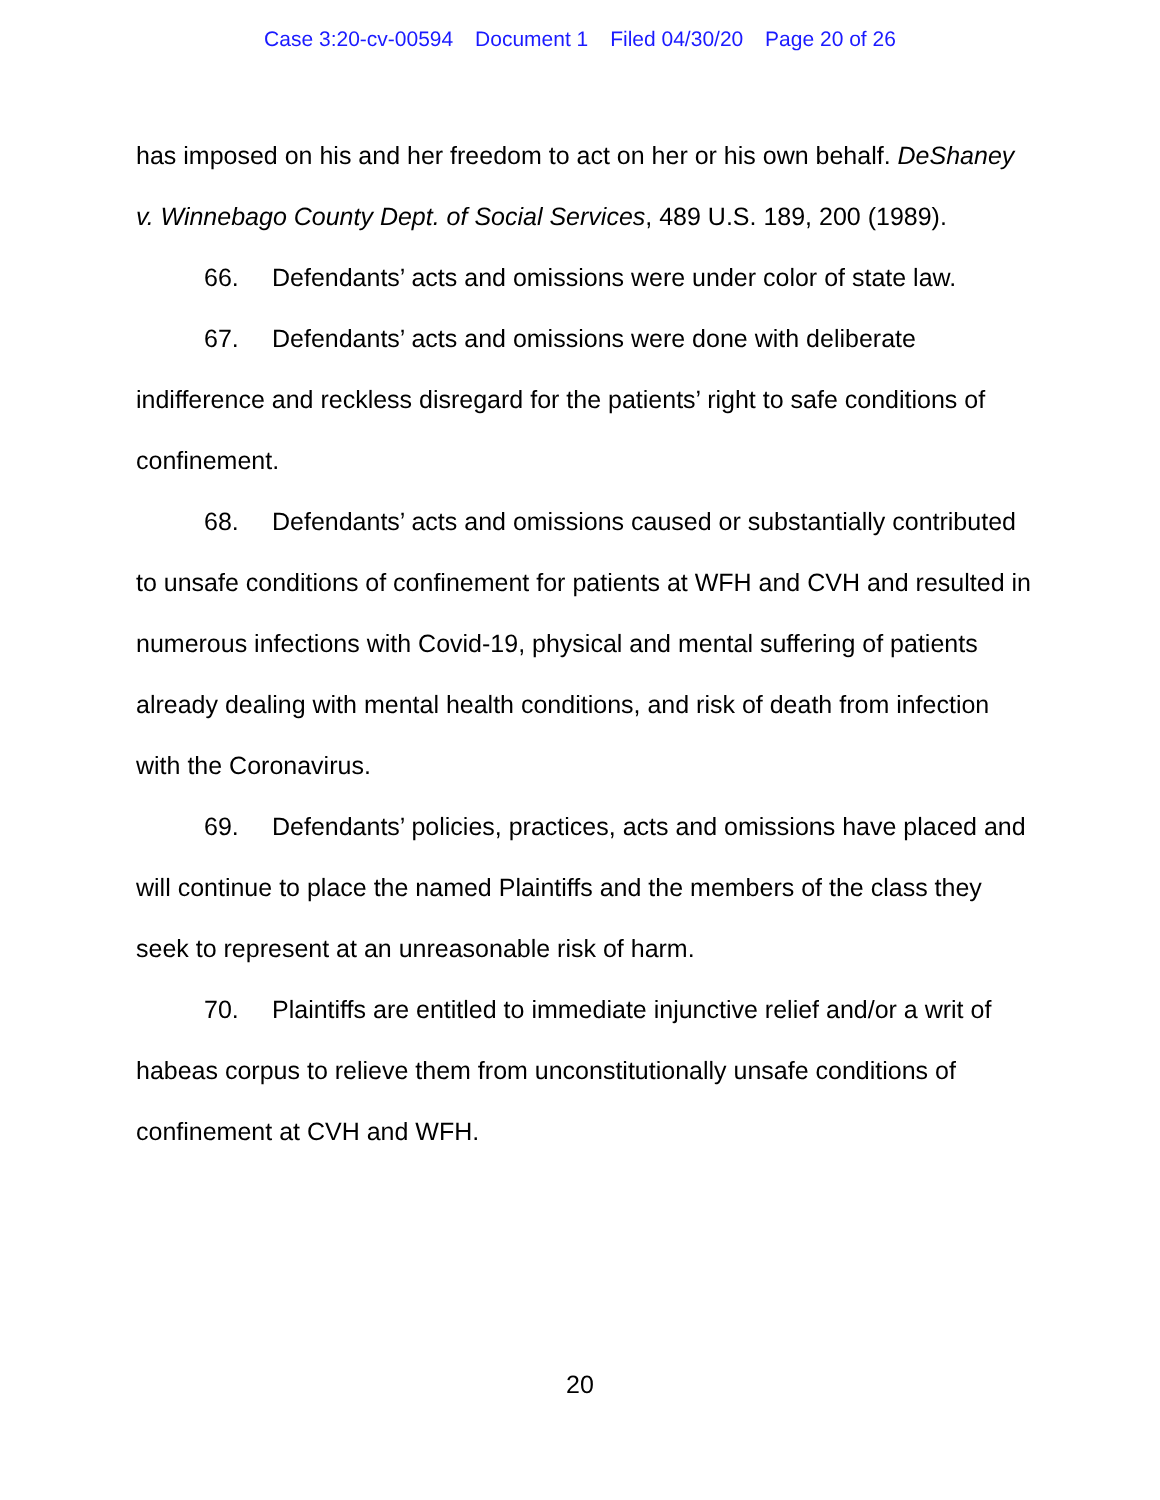Case 3:20-cv-00594 Document 1 Filed 04/30/20 Page 20 of 26
has imposed on his and her freedom to act on her or his own behalf. DeShaney v. Winnebago County Dept. of Social Services, 489 U.S. 189, 200 (1989).
66. Defendants’ acts and omissions were under color of state law.
67. Defendants’ acts and omissions were done with deliberate indifference and reckless disregard for the patients’ right to safe conditions of confinement.
68. Defendants’ acts and omissions caused or substantially contributed to unsafe conditions of confinement for patients at WFH and CVH and resulted in numerous infections with Covid-19, physical and mental suffering of patients already dealing with mental health conditions, and risk of death from infection with the Coronavirus.
69. Defendants’ policies, practices, acts and omissions have placed and will continue to place the named Plaintiffs and the members of the class they seek to represent at an unreasonable risk of harm.
70. Plaintiffs are entitled to immediate injunctive relief and/or a writ of habeas corpus to relieve them from unconstitutionally unsafe conditions of confinement at CVH and WFH.
20